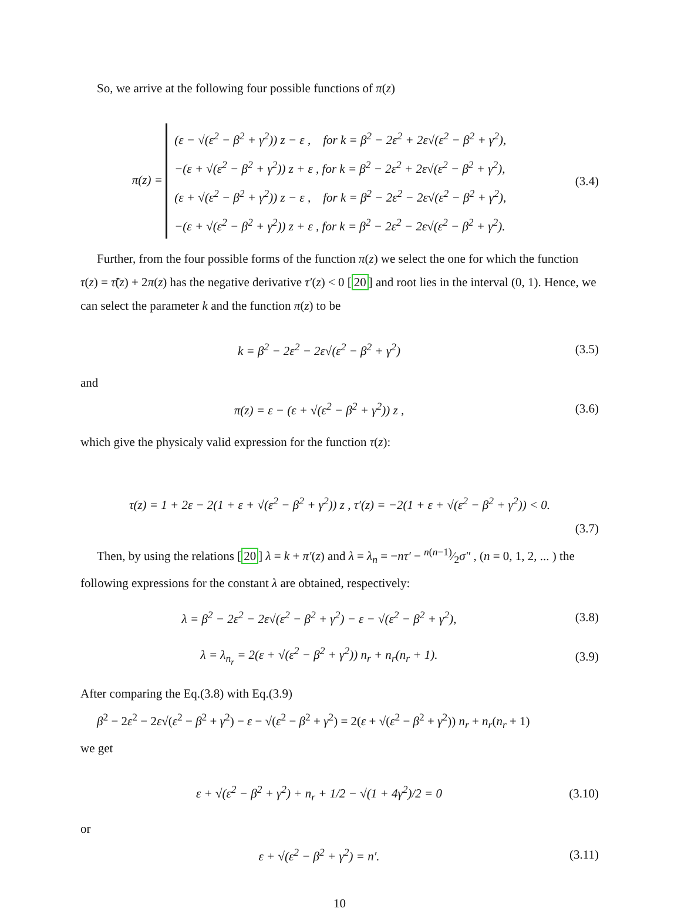So, we arrive at the following four possible functions of π(z)
π(z) = (ε − √(ε<sup>2</sup> − β<sup>2</sup> + γ<sup>2</sup>)) z − ε , for k = β<sup>2</sup> − 2ε<sup>2</sup> + 2ε√(ε<sup>2</sup> − β<sup>2</sup> + γ<sup>2</sup>),
−(ε + √(ε<sup>2</sup> − β<sup>2</sup> + γ<sup>2</sup>)) z + ε , for k = β<sup>2</sup> − 2ε<sup>2</sup> + 2ε√(ε<sup>2</sup> − β<sup>2</sup> + γ<sup>2</sup>),
(ε + √(ε<sup>2</sup> − β<sup>2</sup> + γ<sup>2</sup>)) z − ε , for k = β<sup>2</sup> − 2ε<sup>2</sup> − 2ε√(ε<sup>2</sup> − β<sup>2</sup> + γ<sup>2</sup>),
−(ε + √(ε<sup>2</sup> − β<sup>2</sup> + γ<sup>2</sup>)) z + ε , for k = β<sup>2</sup> − 2ε<sup>2</sup> − 2ε√(ε<sup>2</sup> − β<sup>2</sup> + γ<sup>2</sup>).
(3.4)
Further, from the four possible forms of the function π(z) we select the one for which the function τ(z) = τ̃(z) + 2π(z) has the negative derivative τ′(z) < 0 [20] and root lies in the interval (0, 1). Hence, we can select the parameter k and the function π(z) to be
k = β<sup>2</sup> − 2ε<sup>2</sup> − 2ε√(ε<sup>2</sup> − β<sup>2</sup> + γ<sup>2</sup>)
(3.5)
and
π(z) = ε − (ε + √(ε<sup>2</sup> − β<sup>2</sup> + γ<sup>2</sup>)) z ,
(3.6)
which give the physicaly valid expression for the function τ(z):
τ(z) = 1 + 2ε − 2(1 + ε + √(ε<sup>2</sup> − β<sup>2</sup> + γ<sup>2</sup>)) z , τ′(z) = −2(1 + ε + √(ε<sup>2</sup> − β<sup>2</sup> + γ<sup>2</sup>)) < 0.
(3.7)
Then, by using the relations [20] λ = k + π′(z) and λ = λ<sub>n</sub> = −nτ′ − n(n−1)⁄2σ″ , (n = 0, 1, 2, ... ) the following expressions for the constant λ are obtained, respectively:
λ = β<sup>2</sup> − 2ε<sup>2</sup> − 2ε√(ε<sup>2</sup> − β<sup>2</sup> + γ<sup>2</sup>) − ε − √(ε<sup>2</sup> − β<sup>2</sup> + γ<sup>2</sup>),
(3.8)
λ = λ<sub>n<sub>r</sub></sub> = 2(ε + √(ε<sup>2</sup> − β<sup>2</sup> + γ<sup>2</sup>)) n<sub>r</sub> + n<sub>r</sub>(n<sub>r</sub> + 1).
(3.9)
After comparing the Eq.(3.8) with Eq.(3.9)
β<sup>2</sup> − 2ε<sup>2</sup> − 2ε√(ε<sup>2</sup> − β<sup>2</sup> + γ<sup>2</sup>) − ε − √(ε<sup>2</sup> − β<sup>2</sup> + γ<sup>2</sup>) = 2(ε + √(ε<sup>2</sup> − β<sup>2</sup> + γ<sup>2</sup>)) n<sub>r</sub> + n<sub>r</sub>(n<sub>r</sub> + 1)
we get
ε + √(ε<sup>2</sup> − β<sup>2</sup> + γ<sup>2</sup>) + n<sub>r</sub> + 1/2 − √(1 + 4γ<sup>2</sup>)/2 = 0
(3.10)
or
ε + √(ε<sup>2</sup> − β<sup>2</sup> + γ<sup>2</sup>) = n′.
(3.11)
10